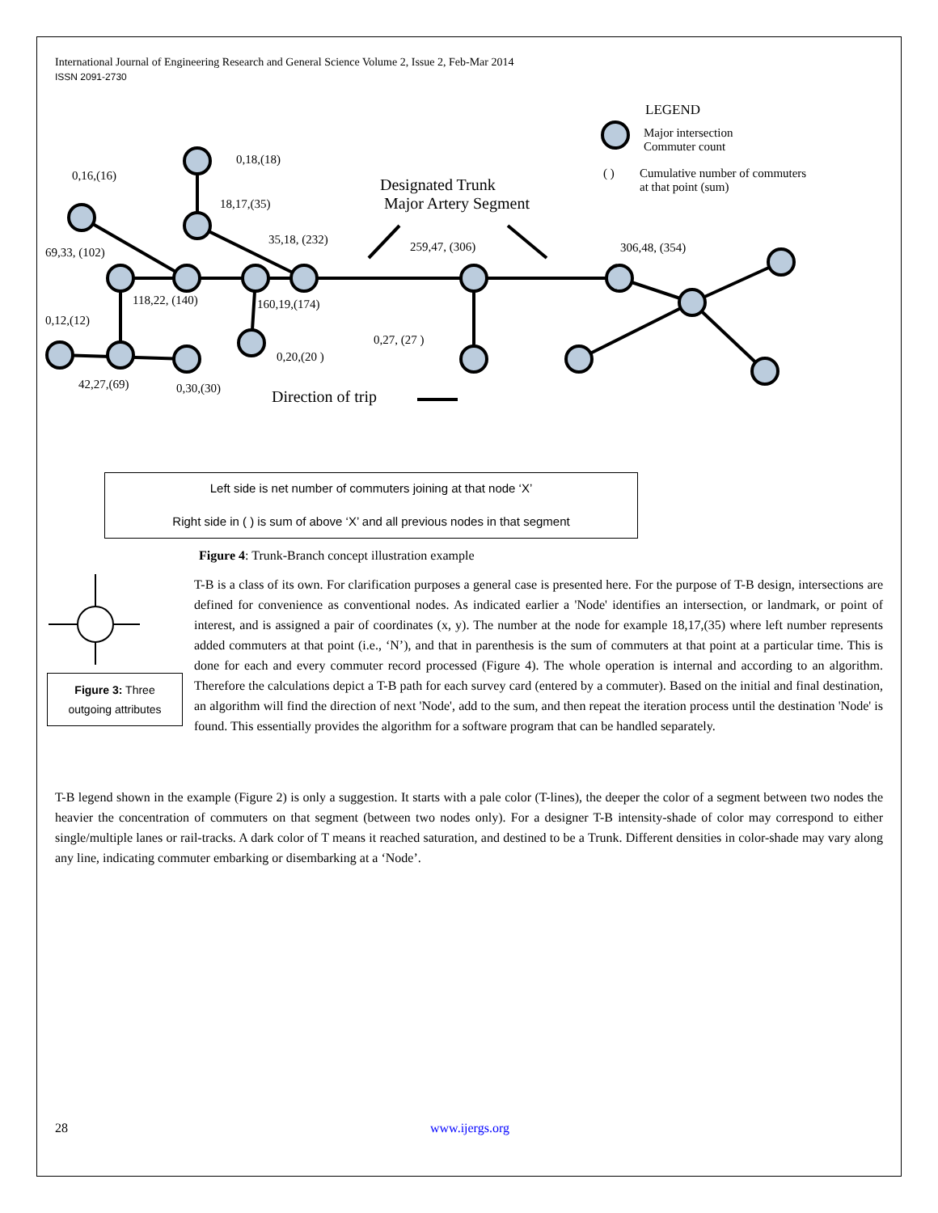International Journal of Engineering Research and General Science Volume 2, Issue 2, Feb-Mar 2014
ISSN 2091-2730
LEGEND
Major intersection
Commuter count
( ) Cumulative number of commuters
at that point (sum)
0,18,(18)
0,16,(16) Designated Trunk
Major Artery Segment 18,17,(35)
35,18, (232)
259,47, (306) 306,48, (354) 69,33, (102)
118,22, (140) 160,19,(174)
0,12,(12)
0,27, (27 )
0,20,(20 )
42,27,(69) 0,30,(30) Direction of trip
Left side is net number of commuters joining at that node ‘X’
Right side in ( ) is sum of above ‘X’ and all previous nodes in that segment
Figure 4: Trunk-Branch concept illustration example
Figure 3: Three outgoing attributes
T-B is a class of its own. For clarification purposes a general case is presented here. For the purpose of T-B design, intersections are defined for convenience as conventional nodes. As indicated earlier a 'Node' identifies an intersection, or landmark, or point of interest, and is assigned a pair of coordinates (x, y). The number at the node for example 18,17,(35) where left number represents added commuters at that point (i.e., ‘N’), and that in parenthesis is the sum of commuters at that point at a particular time. This is done for each and every commuter record processed (Figure 4). The whole operation is internal and according to an algorithm. Therefore the calculations depict a T-B path for each survey card (entered by a commuter). Based on the initial and final destination, an algorithm will find the direction of next 'Node', add to the sum, and then repeat the iteration process until the destination 'Node' is found. This essentially provides the algorithm for a software program that can be handled separately.
T-B legend shown in the example (Figure 2) is only a suggestion. It starts with a pale color (T-lines), the deeper the color of a segment between two nodes the heavier the concentration of commuters on that segment (between two nodes only). For a designer T-B intensity-shade of color may correspond to either single/multiple lanes or rail-tracks. A dark color of T means it reached saturation, and destined to be a Trunk. Different densities in color-shade may vary along any line, indicating commuter embarking or disembarking at a ‘Node’.
28 www.ijergs.org